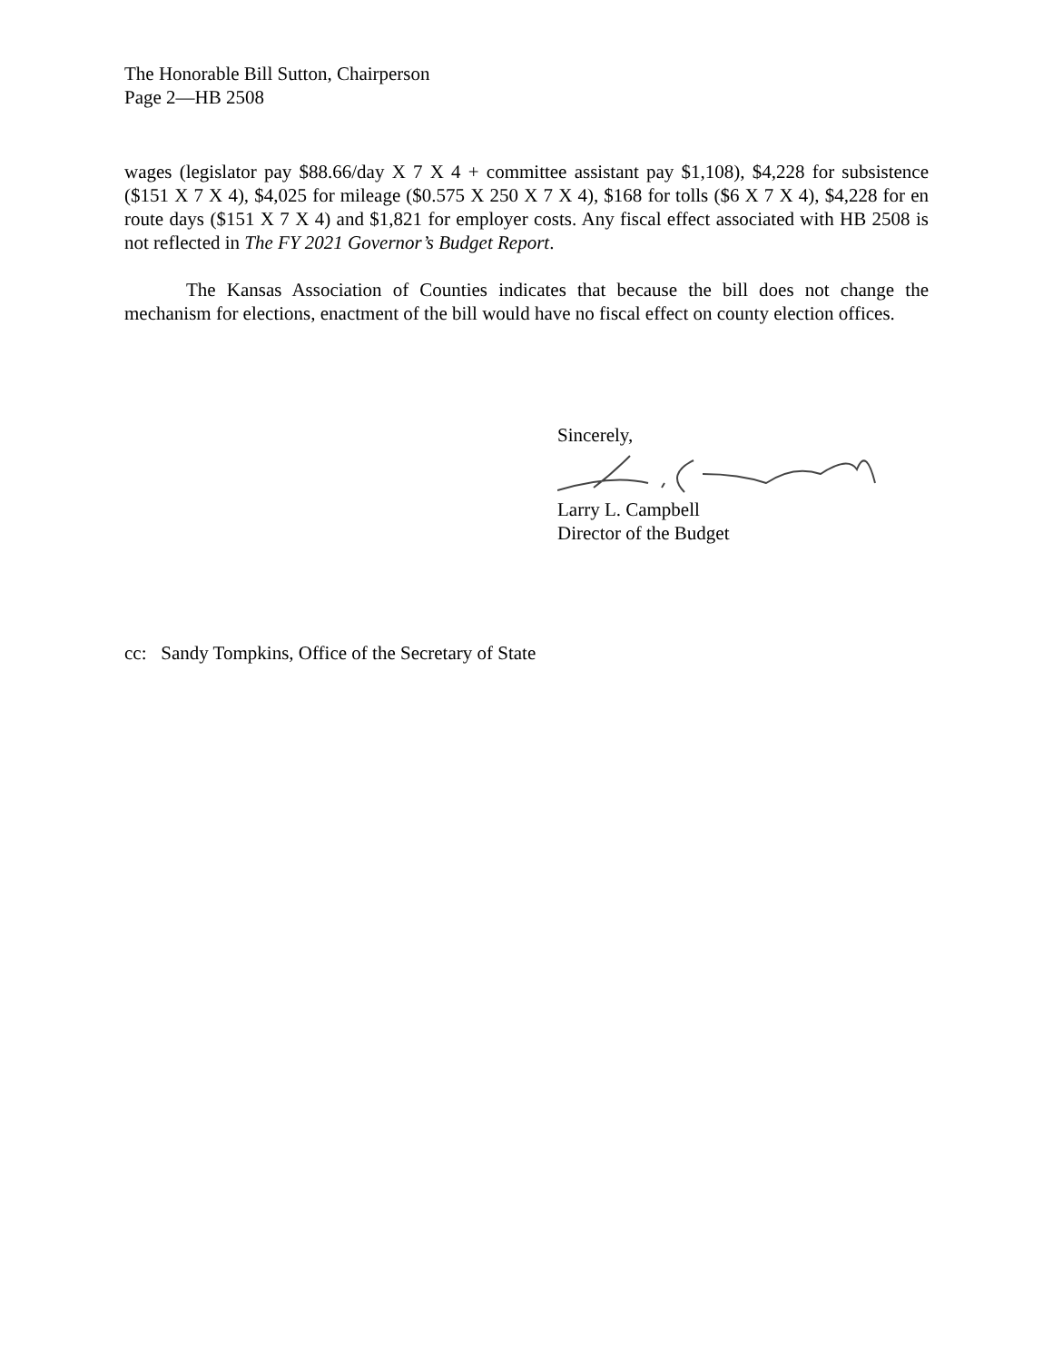The Honorable Bill Sutton, Chairperson
Page 2—HB 2508
wages (legislator pay $88.66/day X 7 X 4 + committee assistant pay $1,108), $4,228 for subsistence ($151 X 7 X 4), $4,025 for mileage ($0.575 X 250 X 7 X 4), $168 for tolls ($6 X 7 X 4), $4,228 for en route days ($151 X 7 X 4) and $1,821 for employer costs. Any fiscal effect associated with HB 2508 is not reflected in The FY 2021 Governor’s Budget Report.
The Kansas Association of Counties indicates that because the bill does not change the mechanism for elections, enactment of the bill would have no fiscal effect on county election offices.
Sincerely, Larry L. Campbell
Director of the Budget
cc: Sandy Tompkins, Office of the Secretary of State